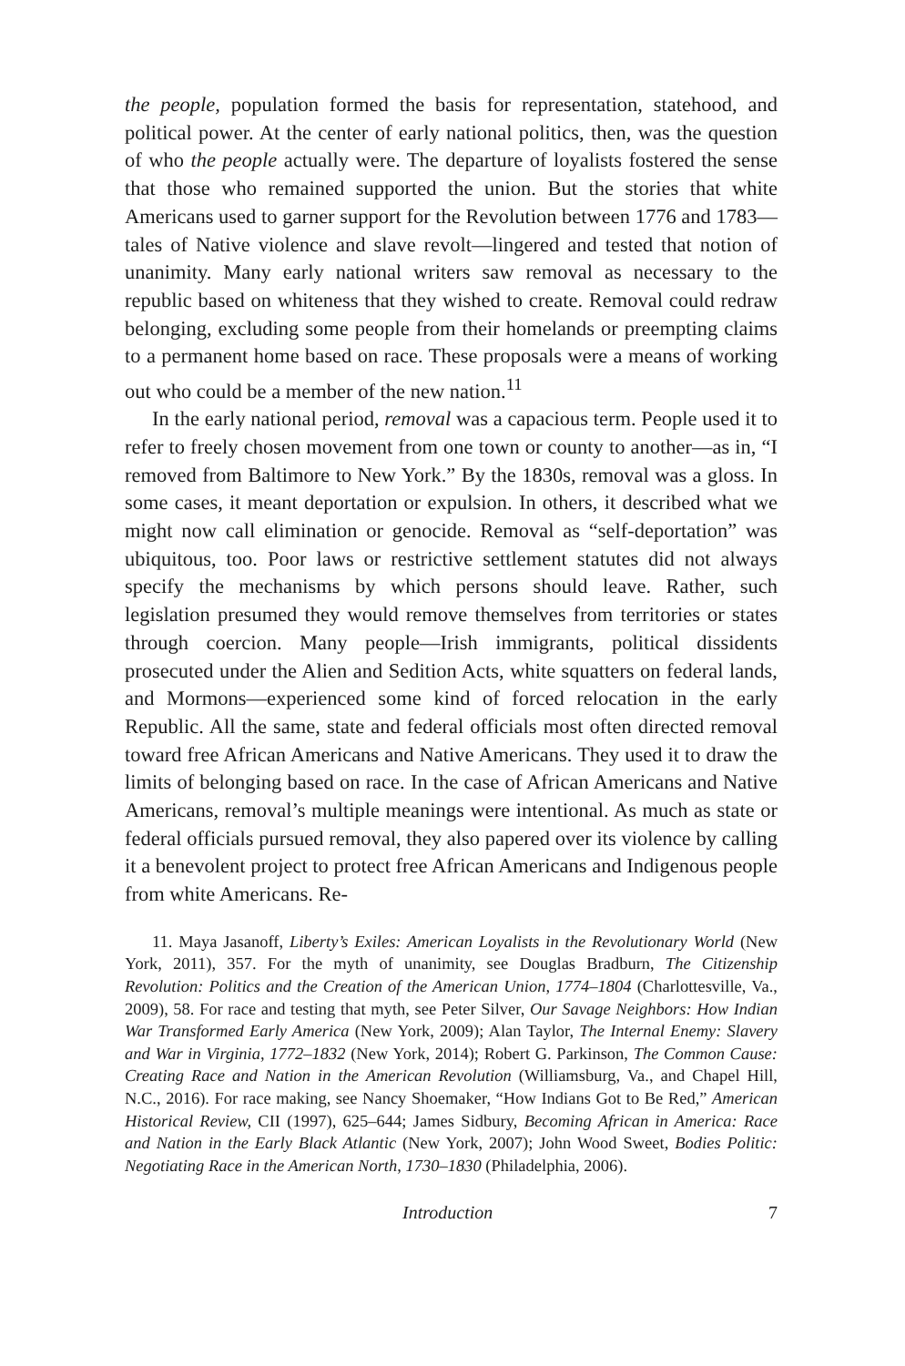the people, population formed the basis for representation, statehood, and political power. At the center of early national politics, then, was the question of who the people actually were. The departure of loyalists fostered the sense that those who remained supported the union. But the stories that white Americans used to garner support for the Revolution between 1776 and 1783—tales of Native violence and slave revolt—lingered and tested that notion of unanimity. Many early national writers saw removal as necessary to the republic based on whiteness that they wished to create. Removal could redraw belonging, excluding some people from their homelands or preempting claims to a permanent home based on race. These proposals were a means of working out who could be a member of the new nation.<sup>11</sup>
In the early national period, removal was a capacious term. People used it to refer to freely chosen movement from one town or county to another—as in, “I removed from Baltimore to New York.” By the 1830s, removal was a gloss. In some cases, it meant deportation or expulsion. In others, it described what we might now call elimination or genocide. Removal as “self-deportation” was ubiquitous, too. Poor laws or restrictive settlement statutes did not always specify the mechanisms by which persons should leave. Rather, such legislation presumed they would remove themselves from territories or states through coercion. Many people—Irish immigrants, political dissidents prosecuted under the Alien and Sedition Acts, white squatters on federal lands, and Mormons—experienced some kind of forced relocation in the early Republic. All the same, state and federal officials most often directed removal toward free African Americans and Native Americans. They used it to draw the limits of belonging based on race. In the case of African Americans and Native Americans, removal’s multiple meanings were intentional. As much as state or federal officials pursued removal, they also papered over its violence by calling it a benevolent project to protect free African Americans and Indigenous people from white Americans. Re-
11. Maya Jasanoff, Liberty’s Exiles: American Loyalists in the Revolutionary World (New York, 2011), 357. For the myth of unanimity, see Douglas Bradburn, The Citizenship Revolution: Politics and the Creation of the American Union, 1774–1804 (Charlottesville, Va., 2009), 58. For race and testing that myth, see Peter Silver, Our Savage Neighbors: How Indian War Transformed Early America (New York, 2009); Alan Taylor, The Internal Enemy: Slavery and War in Virginia, 1772–1832 (New York, 2014); Robert G. Parkinson, The Common Cause: Creating Race and Nation in the American Revolution (Williamsburg, Va., and Chapel Hill, N.C., 2016). For race making, see Nancy Shoemaker, “How Indians Got to Be Red,” American Historical Review, CII (1997), 625–644; James Sidbury, Becoming African in America: Race and Nation in the Early Black Atlantic (New York, 2007); John Wood Sweet, Bodies Politic: Negotiating Race in the American North, 1730–1830 (Philadelphia, 2006).
Introduction 7